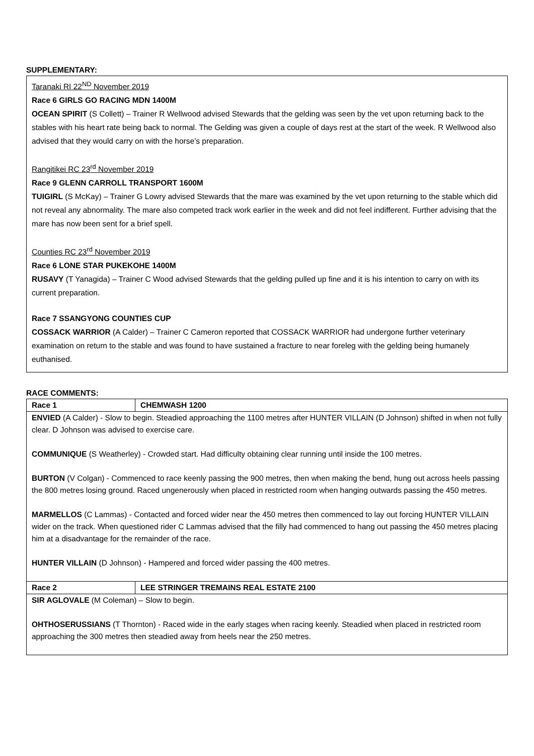SUPPLEMENTARY:
Taranaki RI 22<sup>ND</sup> November 2019
Race 6 GIRLS GO RACING MDN 1400M
OCEAN SPIRIT (S Collett) – Trainer R Wellwood advised Stewards that the gelding was seen by the vet upon returning back to the stables with his heart rate being back to normal. The Gelding was given a couple of days rest at the start of the week. R Wellwood also advised that they would carry on with the horse’s preparation.
Rangitikei RC 23<sup>rd</sup> November 2019
Race 9 GLENN CARROLL TRANSPORT 1600M
TUIGIRL (S McKay) – Trainer G Lowry advised Stewards that the mare was examined by the vet upon returning to the stable which did not reveal any abnormality. The mare also competed track work earlier in the week and did not feel indifferent. Further advising that the mare has now been sent for a brief spell.
Counties RC 23<sup>rd</sup> November 2019
Race 6 LONE STAR PUKEKOHE 1400M
RUSAVY (T Yanagida) – Trainer C Wood advised Stewards that the gelding pulled up fine and it is his intention to carry on with its current preparation.
Race 7 SSANGYONG COUNTIES CUP
COSSACK WARRIOR (A Calder) – Trainer C Cameron reported that COSSACK WARRIOR had undergone further veterinary examination on return to the stable and was found to have sustained a fracture to near foreleg with the gelding being humanely euthanised.
RACE COMMENTS:
| Race 1 | CHEMWASH 1200 |
| --- | --- |
| ENVIED (A Calder) - Slow to begin. Steadied approaching the 1100 metres after HUNTER VILLAIN (D Johnson) shifted in when not fully clear. D Johnson was advised to exercise care. COMMUNIQUE (S Weatherley) - Crowded start. Had difficulty obtaining clear running until inside the 100 metres. BURTON (V Colgan) - Commenced to race keenly passing the 900 metres, then when making the bend, hung out across heels passing the 800 metres losing ground. Raced ungenerously when placed in restricted room when hanging outwards passing the 450 metres. MARMELLOS (C Lammas) - Contacted and forced wider near the 450 metres then commenced to lay out forcing HUNTER VILLAIN wider on the track. When questioned rider C Lammas advised that the filly had commenced to hang out passing the 450 metres placing him at a disadvantage for the remainder of the race. HUNTER VILLAIN (D Johnson) - Hampered and forced wider passing the 400 metres. | |
| Race 2 | LEE STRINGER TREMAINS REAL ESTATE 2100 |
| SIR AGLOVALE (M Coleman) – Slow to begin. OHTHOSERUSSIANS (T Thornton) - Raced wide in the early stages when racing keenly. Steadied when placed in restricted room approaching the 300 metres then steadied away from heels near the 250 metres. | |